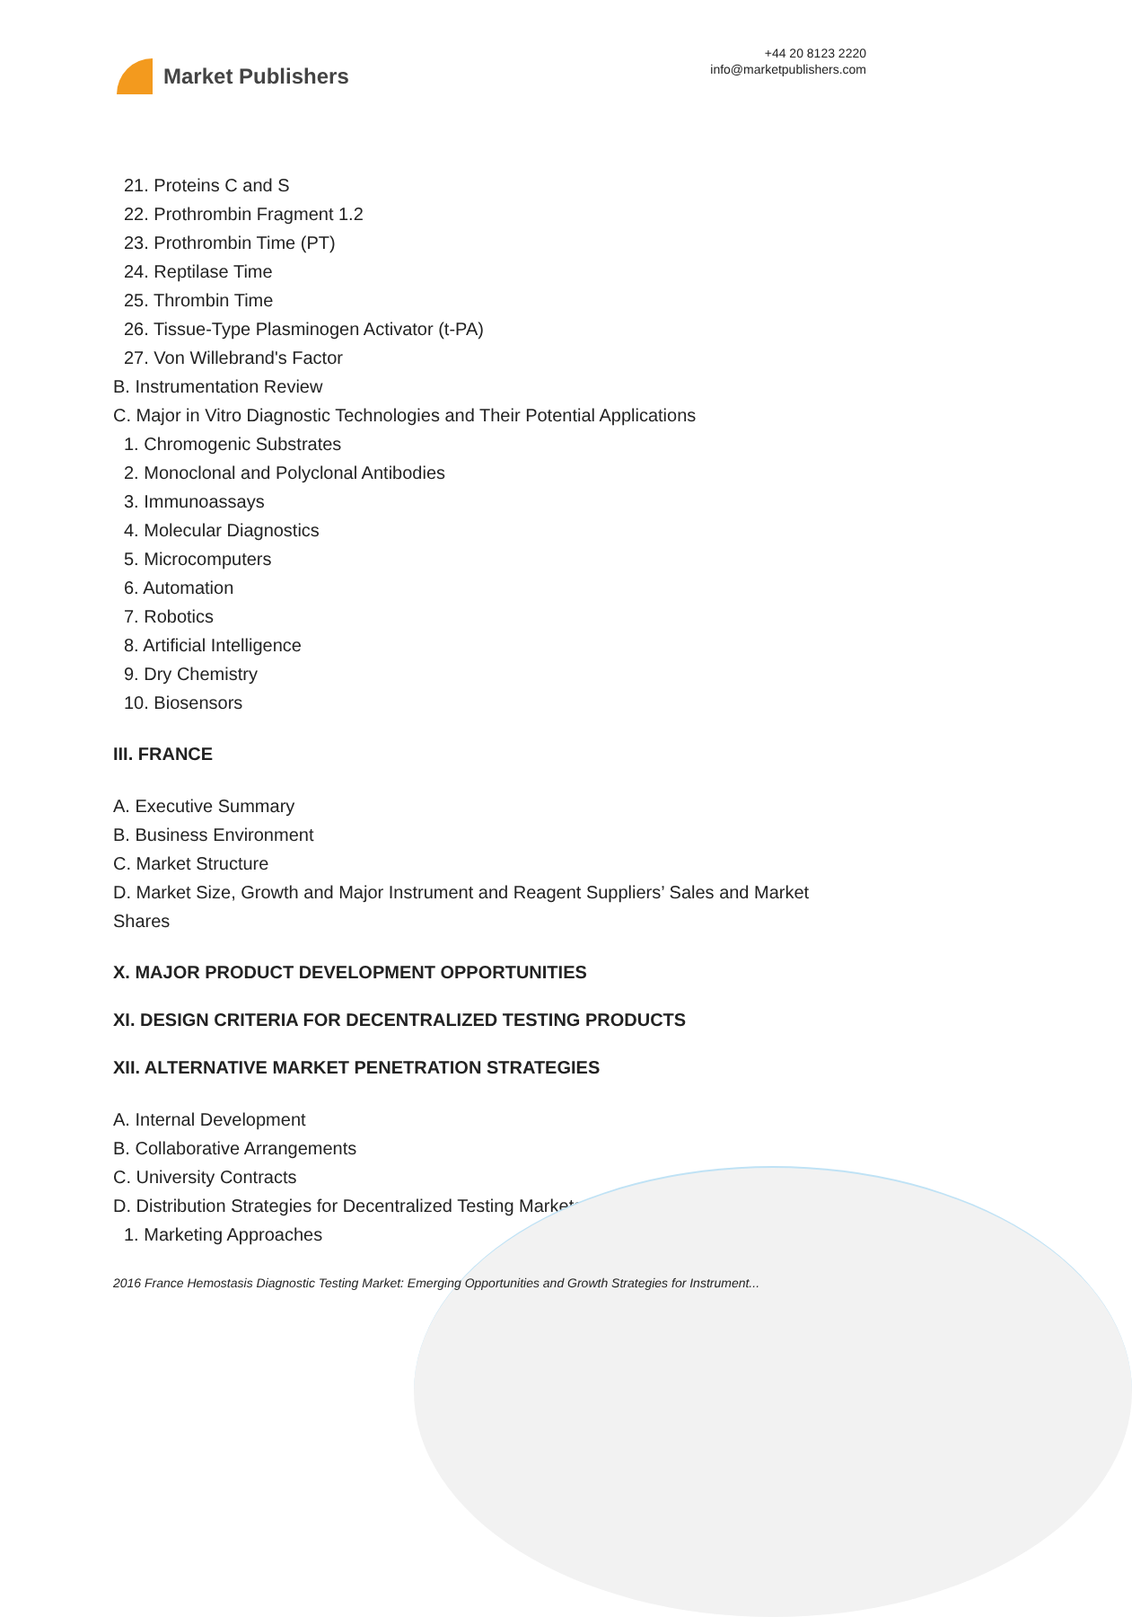Market Publishers
+44 20 8123 2220
info@marketpublishers.com
21. Proteins C and S
22. Prothrombin Fragment 1.2
23. Prothrombin Time (PT)
24. Reptilase Time
25. Thrombin Time
26. Tissue-Type Plasminogen Activator (t-PA)
27. Von Willebrand's Factor
B. Instrumentation Review
C. Major in Vitro Diagnostic Technologies and Their Potential Applications
1. Chromogenic Substrates
2. Monoclonal and Polyclonal Antibodies
3. Immunoassays
4. Molecular Diagnostics
5. Microcomputers
6. Automation
7. Robotics
8. Artificial Intelligence
9. Dry Chemistry
10. Biosensors
III. FRANCE
A. Executive Summary
B. Business Environment
C. Market Structure
D. Market Size, Growth and Major Instrument and Reagent Suppliers’ Sales and Market Shares
X. MAJOR PRODUCT DEVELOPMENT OPPORTUNITIES
XI. DESIGN CRITERIA FOR DECENTRALIZED TESTING PRODUCTS
XII. ALTERNATIVE MARKET PENETRATION STRATEGIES
A. Internal Development
B. Collaborative Arrangements
C. University Contracts
D. Distribution Strategies for Decentralized Testing Markets
1. Marketing Approaches
2016 France Hemostasis Diagnostic Testing Market: Emerging Opportunities and Growth Strategies for Instrument...